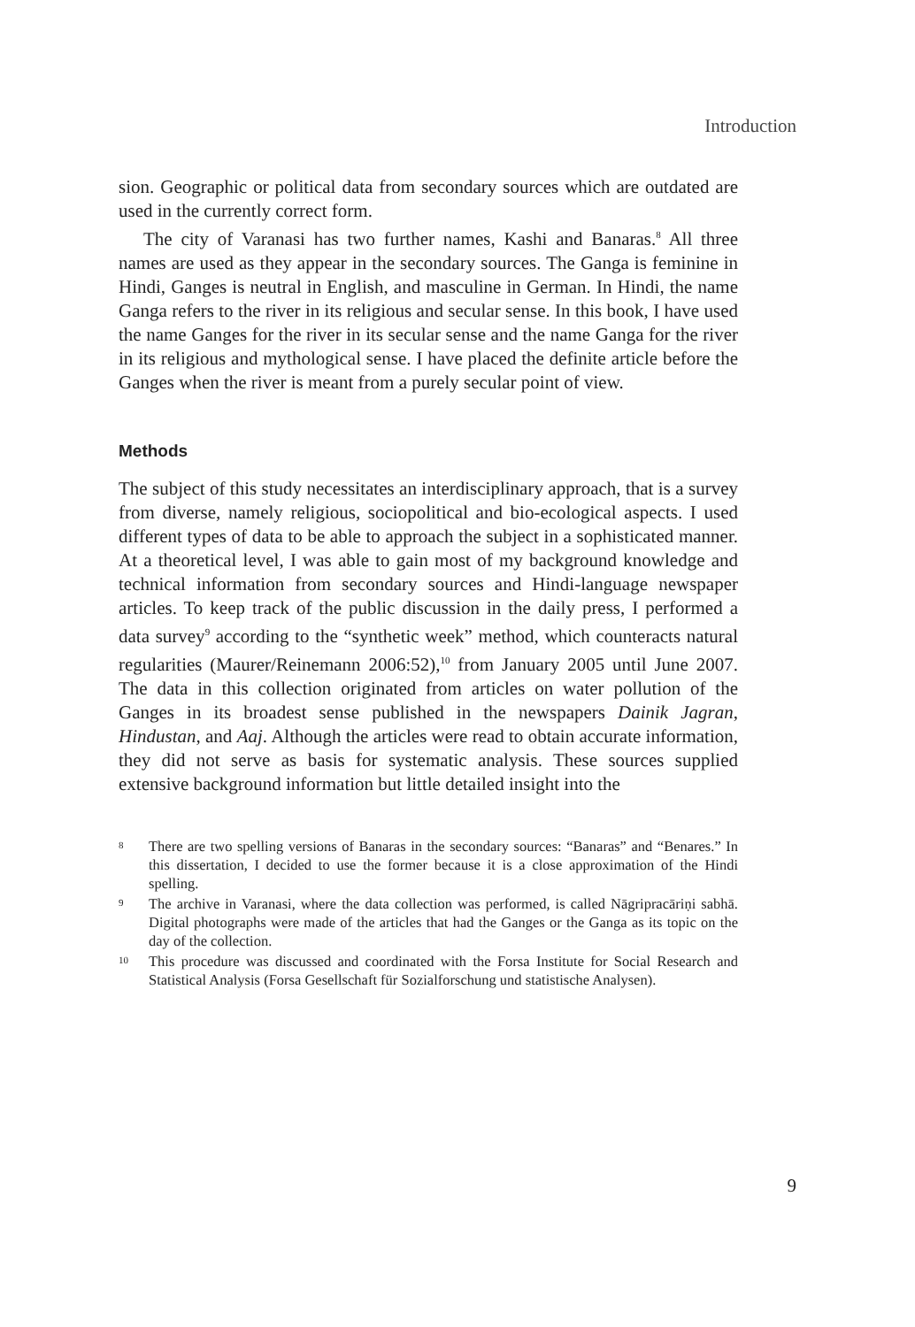Introduction
sion. Geographic or political data from secondary sources which are outdated are used in the currently correct form.
The city of Varanasi has two further names, Kashi and Banaras.<sup>8</sup> All three names are used as they appear in the secondary sources. The Ganga is feminine in Hindi, Ganges is neutral in English, and masculine in German. In Hindi, the name Ganga refers to the river in its religious and secular sense. In this book, I have used the name Ganges for the river in its secular sense and the name Ganga for the river in its religious and mythological sense. I have placed the definite article before the Ganges when the river is meant from a purely secular point of view.
Methods
The subject of this study necessitates an interdisciplinary approach, that is a survey from diverse, namely religious, sociopolitical and bio-ecological aspects. I used different types of data to be able to approach the subject in a sophisticated manner. At a theoretical level, I was able to gain most of my background knowledge and technical information from secondary sources and Hindi-language newspaper articles. To keep track of the public discussion in the daily press, I performed a data survey<sup>9</sup> according to the “synthetic week” method, which counteracts natural regularities (Maurer/Reinemann 2006:52),<sup>10</sup> from January 2005 until June 2007. The data in this collection originated from articles on water pollution of the Ganges in its broadest sense published in the newspapers Dainik Jagran, Hindustan, and Aaj. Although the articles were read to obtain accurate information, they did not serve as basis for systematic analysis. These sources supplied extensive background information but little detailed insight into the
8 There are two spelling versions of Banaras in the secondary sources: “Banaras” and “Benares.” In this dissertation, I decided to use the former because it is a close approximation of the Hindi spelling.
9 The archive in Varanasi, where the data collection was performed, is called Nāgripracāriṇi sabhā. Digital photographs were made of the articles that had the Ganges or the Ganga as its topic on the day of the collection.
10 This procedure was discussed and coordinated with the Forsa Institute for Social Research and Statistical Analysis (Forsa Gesellschaft für Sozialforschung und statistische Analysen).
9